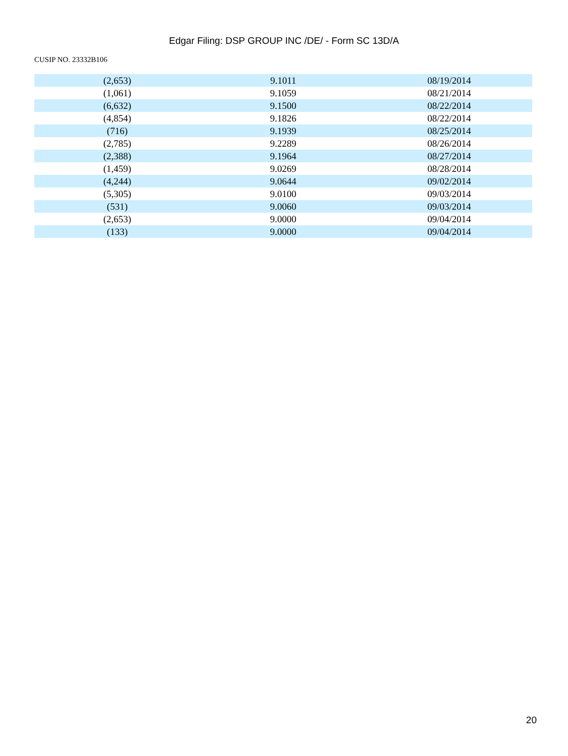Edgar Filing: DSP GROUP INC /DE/ - Form SC 13D/A
CUSIP NO. 23332B106
| (2,653) | 9.1011 | 08/19/2014 |
| (1,061) | 9.1059 | 08/21/2014 |
| (6,632) | 9.1500 | 08/22/2014 |
| (4,854) | 9.1826 | 08/22/2014 |
| (716) | 9.1939 | 08/25/2014 |
| (2,785) | 9.2289 | 08/26/2014 |
| (2,388) | 9.1964 | 08/27/2014 |
| (1,459) | 9.0269 | 08/28/2014 |
| (4,244) | 9.0644 | 09/02/2014 |
| (5,305) | 9.0100 | 09/03/2014 |
| (531) | 9.0060 | 09/03/2014 |
| (2,653) | 9.0000 | 09/04/2014 |
| (133) | 9.0000 | 09/04/2014 |
20